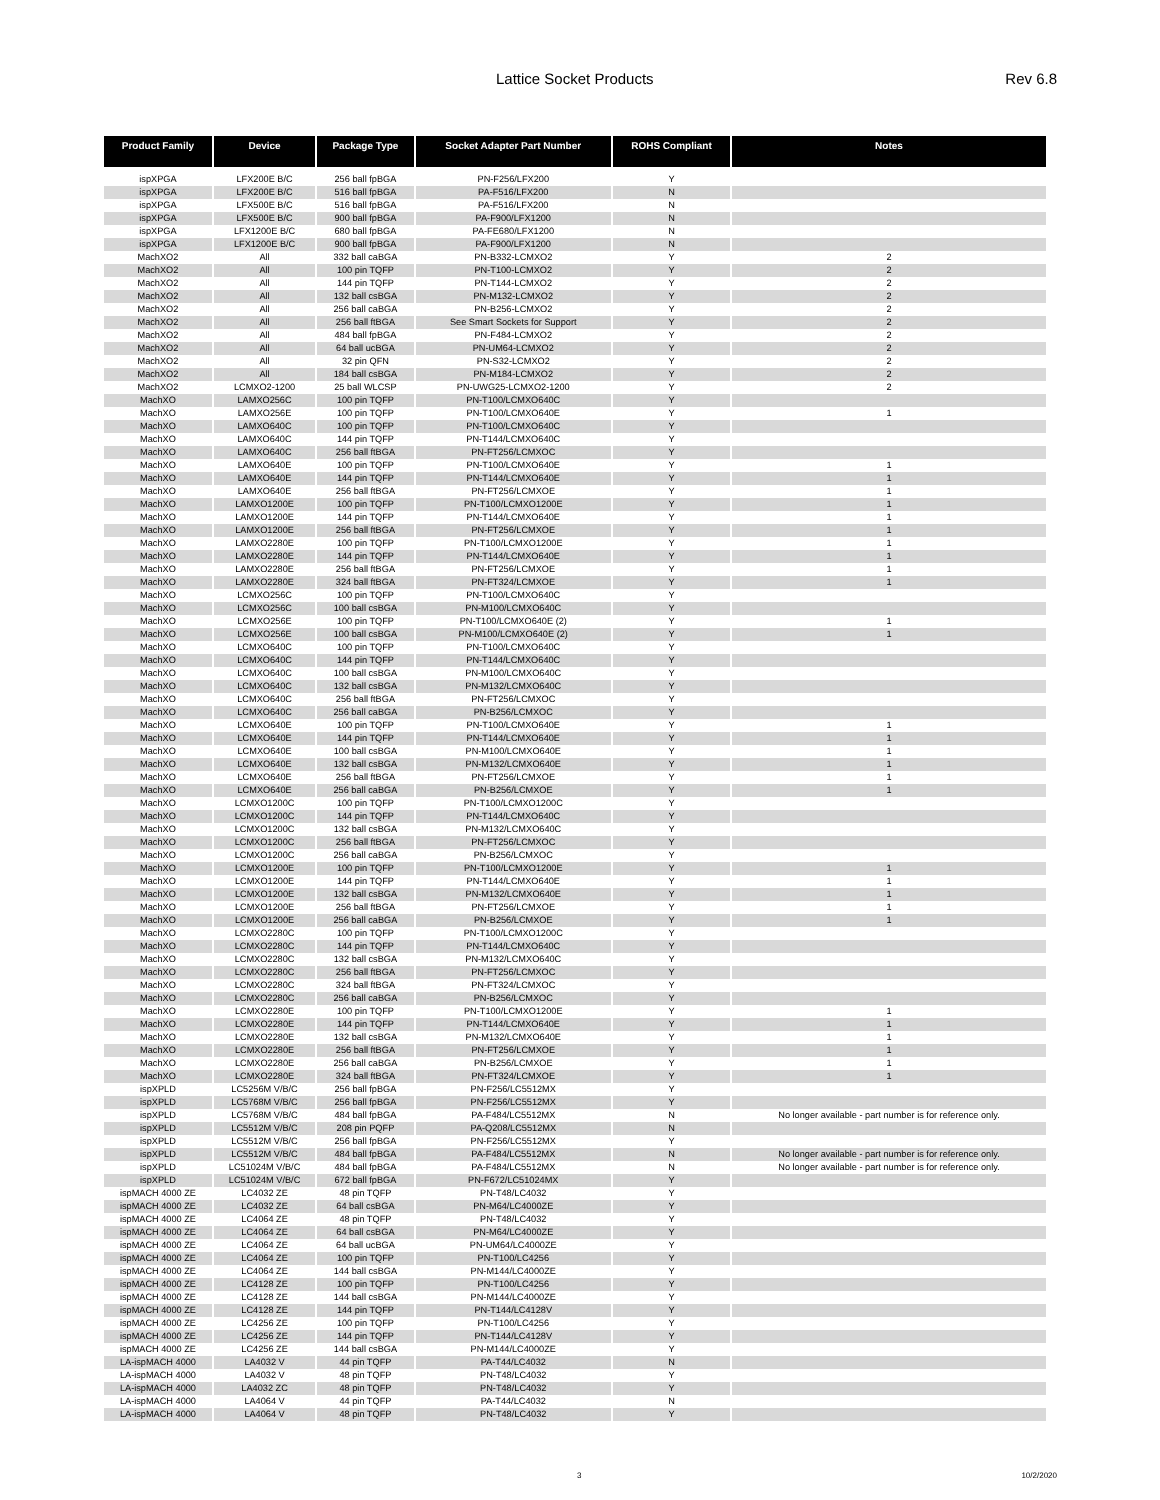Lattice Socket Products Rev 6.8
| Product Family | Device | Package Type | Socket Adapter Part Number | ROHS Compliant | Notes |
| --- | --- | --- | --- | --- | --- |
| ispXPGA | LFX200E B/C | 256 ball fpBGA | PN-F256/LFX200 | Y | |
| ispXPGA | LFX200E B/C | 516 ball fpBGA | PA-F516/LFX200 | N | |
| ispXPGA | LFX500E B/C | 516 ball fpBGA | PA-F516/LFX200 | N | |
| ispXPGA | LFX500E B/C | 900 ball fpBGA | PA-F900/LFX1200 | N | |
| ispXPGA | LFX1200E B/C | 680 ball fpBGA | PA-FE680/LFX1200 | N | |
| ispXPGA | LFX1200E B/C | 900 ball fpBGA | PA-F900/LFX1200 | N | |
| MachXO2 | All | 332 ball caBGA | PN-B332-LCMXO2 | Y | 2 |
| MachXO2 | All | 100 pin TQFP | PN-T100-LCMXO2 | Y | 2 |
| MachXO2 | All | 144 pin TQFP | PN-T144-LCMXO2 | Y | 2 |
| MachXO2 | All | 132 ball csBGA | PN-M132-LCMXO2 | Y | 2 |
| MachXO2 | All | 256 ball caBGA | PN-B256-LCMXO2 | Y | 2 |
| MachXO2 | All | 256 ball ftBGA | See Smart Sockets for Support | Y | 2 |
| MachXO2 | All | 484 ball fpBGA | PN-F484-LCMXO2 | Y | 2 |
| MachXO2 | All | 64 ball ucBGA | PN-UM64-LCMXO2 | Y | 2 |
| MachXO2 | All | 32 pin QFN | PN-S32-LCMXO2 | Y | 2 |
| MachXO2 | All | 184 ball csBGA | PN-M184-LCMXO2 | Y | 2 |
| MachXO2 | LCMXO2-1200 | 25 ball WLCSP | PN-UWG25-LCMXO2-1200 | Y | 2 |
| MachXO | LAMXO256C | 100 pin TQFP | PN-T100/LCMXO640C | Y | |
| MachXO | LAMXO256E | 100 pin TQFP | PN-T100/LCMXO640E | Y | 1 |
| MachXO | LAMXO640C | 100 pin TQFP | PN-T100/LCMXO640C | Y | |
| MachXO | LAMXO640C | 144 pin TQFP | PN-T144/LCMXO640C | Y | |
| MachXO | LAMXO640C | 256 ball ftBGA | PN-FT256/LCMXOC | Y | |
| MachXO | LAMXO640E | 100 pin TQFP | PN-T100/LCMXO640E | Y | 1 |
| MachXO | LAMXO640E | 144 pin TQFP | PN-T144/LCMXO640E | Y | 1 |
| MachXO | LAMXO640E | 256 ball ftBGA | PN-FT256/LCMXOE | Y | 1 |
| MachXO | LAMXO1200E | 100 pin TQFP | PN-T100/LCMXO1200E | Y | 1 |
| MachXO | LAMXO1200E | 144 pin TQFP | PN-T144/LCMXO640E | Y | 1 |
| MachXO | LAMXO1200E | 256 ball ftBGA | PN-FT256/LCMXOE | Y | 1 |
| MachXO | LAMXO2280E | 100 pin TQFP | PN-T100/LCMXO1200E | Y | 1 |
| MachXO | LAMXO2280E | 144 pin TQFP | PN-T144/LCMXO640E | Y | 1 |
| MachXO | LAMXO2280E | 256 ball ftBGA | PN-FT256/LCMXOE | Y | 1 |
| MachXO | LAMXO2280E | 324 ball ftBGA | PN-FT324/LCMXOE | Y | 1 |
| MachXO | LCMXO256C | 100 pin TQFP | PN-T100/LCMXO640C | Y | |
| MachXO | LCMXO256C | 100 ball csBGA | PN-M100/LCMXO640C | Y | |
| MachXO | LCMXO256E | 100 pin TQFP | PN-T100/LCMXO640E (2) | Y | 1 |
| MachXO | LCMXO256E | 100 ball csBGA | PN-M100/LCMXO640E (2) | Y | 1 |
| MachXO | LCMXO640C | 100 pin TQFP | PN-T100/LCMXO640C | Y | |
| MachXO | LCMXO640C | 144 pin TQFP | PN-T144/LCMXO640C | Y | |
| MachXO | LCMXO640C | 100 ball csBGA | PN-M100/LCMXO640C | Y | |
| MachXO | LCMXO640C | 132 ball csBGA | PN-M132/LCMXO640C | Y | |
| MachXO | LCMXO640C | 256 ball ftBGA | PN-FT256/LCMXOC | Y | |
| MachXO | LCMXO640C | 256 ball caBGA | PN-B256/LCMXOC | Y | |
| MachXO | LCMXO640E | 100 pin TQFP | PN-T100/LCMXO640E | Y | 1 |
| MachXO | LCMXO640E | 144 pin TQFP | PN-T144/LCMXO640E | Y | 1 |
| MachXO | LCMXO640E | 100 ball csBGA | PN-M100/LCMXO640E | Y | 1 |
| MachXO | LCMXO640E | 132 ball csBGA | PN-M132/LCMXO640E | Y | 1 |
| MachXO | LCMXO640E | 256 ball ftBGA | PN-FT256/LCMXOE | Y | 1 |
| MachXO | LCMXO640E | 256 ball caBGA | PN-B256/LCMXOE | Y | 1 |
| MachXO | LCMXO1200C | 100 pin TQFP | PN-T100/LCMXO1200C | Y | |
| MachXO | LCMXO1200C | 144 pin TQFP | PN-T144/LCMXO640C | Y | |
| MachXO | LCMXO1200C | 132 ball csBGA | PN-M132/LCMXO640C | Y | |
| MachXO | LCMXO1200C | 256 ball ftBGA | PN-FT256/LCMXOC | Y | |
| MachXO | LCMXO1200C | 256 ball caBGA | PN-B256/LCMXOC | Y | |
| MachXO | LCMXO1200E | 100 pin TQFP | PN-T100/LCMXO1200E | Y | 1 |
| MachXO | LCMXO1200E | 144 pin TQFP | PN-T144/LCMXO640E | Y | 1 |
| MachXO | LCMXO1200E | 132 ball csBGA | PN-M132/LCMXO640E | Y | 1 |
| MachXO | LCMXO1200E | 256 ball ftBGA | PN-FT256/LCMXOE | Y | 1 |
| MachXO | LCMXO1200E | 256 ball caBGA | PN-B256/LCMXOE | Y | 1 |
| MachXO | LCMXO2280C | 100 pin TQFP | PN-T100/LCMXO1200C | Y | |
| MachXO | LCMXO2280C | 144 pin TQFP | PN-T144/LCMXO640C | Y | |
| MachXO | LCMXO2280C | 132 ball csBGA | PN-M132/LCMXO640C | Y | |
| MachXO | LCMXO2280C | 256 ball ftBGA | PN-FT256/LCMXOC | Y | |
| MachXO | LCMXO2280C | 324 ball ftBGA | PN-FT324/LCMXOC | Y | |
| MachXO | LCMXO2280C | 256 ball caBGA | PN-B256/LCMXOC | Y | |
| MachXO | LCMXO2280E | 100 pin TQFP | PN-T100/LCMXO1200E | Y | 1 |
| MachXO | LCMXO2280E | 144 pin TQFP | PN-T144/LCMXO640E | Y | 1 |
| MachXO | LCMXO2280E | 132 ball csBGA | PN-M132/LCMXO640E | Y | 1 |
| MachXO | LCMXO2280E | 256 ball ftBGA | PN-FT256/LCMXOE | Y | 1 |
| MachXO | LCMXO2280E | 256 ball caBGA | PN-B256/LCMXOE | Y | 1 |
| MachXO | LCMXO2280E | 324 ball ftBGA | PN-FT324/LCMXOE | Y | 1 |
| ispXPLD | LC5256M V/B/C | 256 ball fpBGA | PN-F256/LC5512MX | Y | |
| ispXPLD | LC5768M V/B/C | 256 ball fpBGA | PN-F256/LC5512MX | Y | |
| ispXPLD | LC5768M V/B/C | 484 ball fpBGA | PA-F484/LC5512MX | N | No longer available - part number is for reference only. |
| ispXPLD | LC5512M V/B/C | 208 pin PQFP | PA-Q208/LC5512MX | N | |
| ispXPLD | LC5512M V/B/C | 256 ball fpBGA | PN-F256/LC5512MX | Y | |
| ispXPLD | LC5512M V/B/C | 484 ball fpBGA | PA-F484/LC5512MX | N | No longer available - part number is for reference only. |
| ispXPLD | LC51024M V/B/C | 484 ball fpBGA | PA-F484/LC5512MX | N | No longer available - part number is for reference only. |
| ispXPLD | LC51024M V/B/C | 672 ball fpBGA | PN-F672/LC51024MX | Y | |
| ispMACH 4000 ZE | LC4032 ZE | 48 pin TQFP | PN-T48/LC4032 | Y | |
| ispMACH 4000 ZE | LC4032 ZE | 64 ball csBGA | PN-M64/LC4000ZE | Y | |
| ispMACH 4000 ZE | LC4064 ZE | 48 pin TQFP | PN-T48/LC4032 | Y | |
| ispMACH 4000 ZE | LC4064 ZE | 64 ball csBGA | PN-M64/LC4000ZE | Y | |
| ispMACH 4000 ZE | LC4064 ZE | 64 ball ucBGA | PN-UM64/LC4000ZE | Y | |
| ispMACH 4000 ZE | LC4064 ZE | 100 pin TQFP | PN-T100/LC4256 | Y | |
| ispMACH 4000 ZE | LC4064 ZE | 144 ball csBGA | PN-M144/LC4000ZE | Y | |
| ispMACH 4000 ZE | LC4128 ZE | 100 pin TQFP | PN-T100/LC4256 | Y | |
| ispMACH 4000 ZE | LC4128 ZE | 144 ball csBGA | PN-M144/LC4000ZE | Y | |
| ispMACH 4000 ZE | LC4128 ZE | 144 pin TQFP | PN-T144/LC4128V | Y | |
| ispMACH 4000 ZE | LC4256 ZE | 100 pin TQFP | PN-T100/LC4256 | Y | |
| ispMACH 4000 ZE | LC4256 ZE | 144 pin TQFP | PN-T144/LC4128V | Y | |
| ispMACH 4000 ZE | LC4256 ZE | 144 ball csBGA | PN-M144/LC4000ZE | Y | |
| LA-ispMACH 4000 | LA4032 V | 44 pin TQFP | PA-T44/LC4032 | N | |
| LA-ispMACH 4000 | LA4032 V | 48 pin TQFP | PN-T48/LC4032 | Y | |
| LA-ispMACH 4000 | LA4032 ZC | 48 pin TQFP | PN-T48/LC4032 | Y | |
| LA-ispMACH 4000 | LA4064 V | 44 pin TQFP | PA-T44/LC4032 | N | |
| LA-ispMACH 4000 | LA4064 V | 48 pin TQFP | PN-T48/LC4032 | Y | |
3 10/2/2020